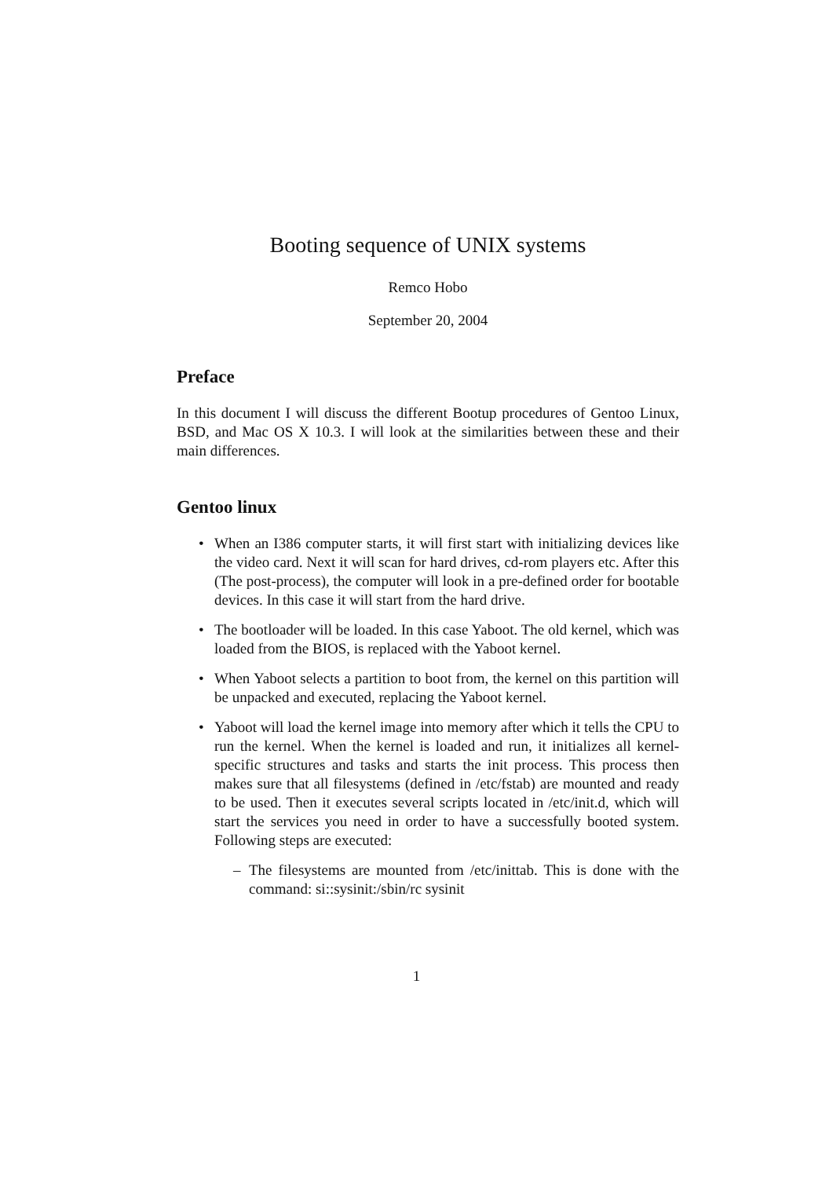Booting sequence of UNIX systems
Remco Hobo
September 20, 2004
Preface
In this document I will discuss the different Bootup procedures of Gentoo Linux, BSD, and Mac OS X 10.3. I will look at the similarities between these and their main differences.
Gentoo linux
• When an I386 computer starts, it will first start with initializing devices like the video card. Next it will scan for hard drives, cd-rom players etc. After this (The post-process), the computer will look in a pre-defined order for bootable devices. In this case it will start from the hard drive.
• The bootloader will be loaded. In this case Yaboot. The old kernel, which was loaded from the BIOS, is replaced with the Yaboot kernel.
• When Yaboot selects a partition to boot from, the kernel on this partition will be unpacked and executed, replacing the Yaboot kernel.
• Yaboot will load the kernel image into memory after which it tells the CPU to run the kernel. When the kernel is loaded and run, it initializes all kernel-specific structures and tasks and starts the init process. This process then makes sure that all filesystems (defined in /etc/fstab) are mounted and ready to be used. Then it executes several scripts located in /etc/init.d, which will start the services you need in order to have a successfully booted system. Following steps are executed:
– The filesystems are mounted from /etc/inittab. This is done with the command: si::sysinit:/sbin/rc sysinit
1